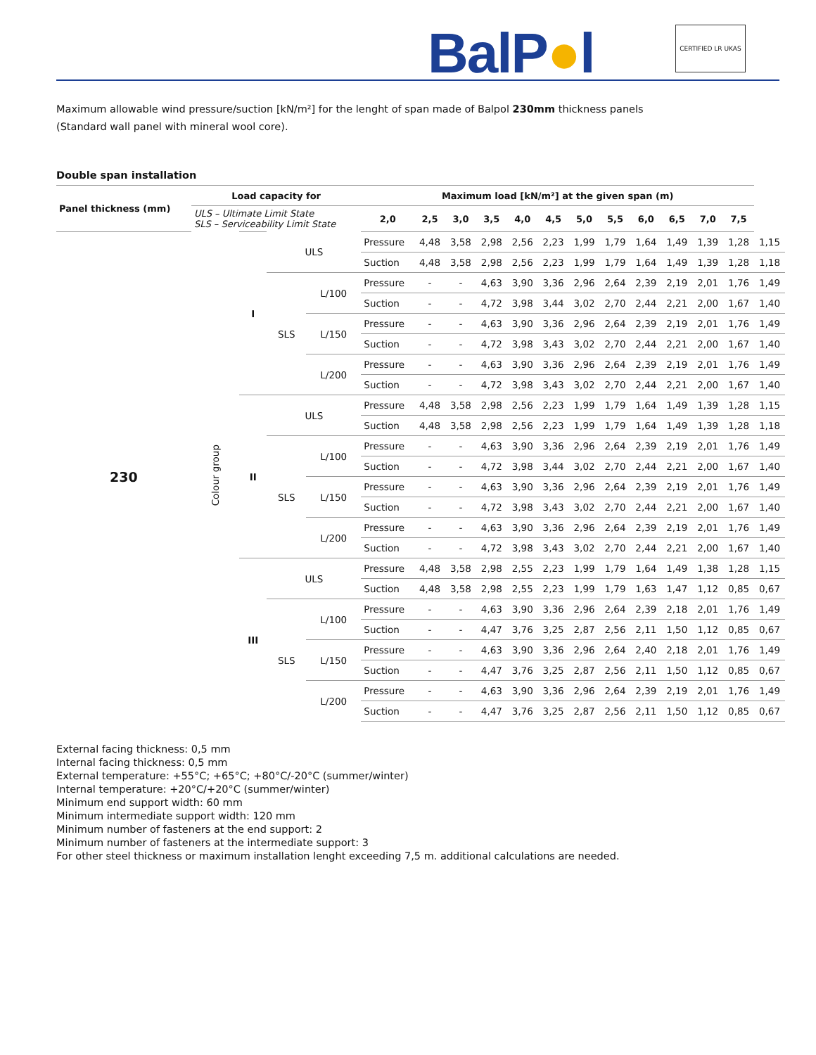BalP●l CERTIFIED LR UKAS
Maximum allowable wind pressure/suction [kN/m²] for the lenght of span made of Balpol 230mm thickness panels
(Standard wall panel with mineral wool core).
Double span installation
| Panel thickness (mm) | Load capacity for | | | | Maximum load [kN/m²] at the given span (m) | | | | | | | | | | | | |
| --- | --- | --- | --- | --- | --- | --- | --- | --- | --- | --- | --- | --- | --- | --- | --- | --- | --- |
| | ULS – Ultimate Limit State SLS – Serviceability Limit State | | | | 2,0 | 2,5 | 3,0 | 3,5 | 4,0 | 4,5 | 5,0 | 5,5 | 6,0 | 6,5 | 7,0 | 7,5 | |
| 230 | Colour group | I | ULS | | Pressure | 4,48 | 3,58 | 2,98 | 2,56 | 2,23 | 1,99 | 1,79 | 1,64 | 1,49 | 1,39 | 1,28 | 1,15 |
| | | | | | Suction | 4,48 | 3,58 | 2,98 | 2,56 | 2,23 | 1,99 | 1,79 | 1,64 | 1,49 | 1,39 | 1,28 | 1,18 |
| | | | SLS | L/100 | Pressure | - | - | 4,63 | 3,90 | 3,36 | 2,96 | 2,64 | 2,39 | 2,19 | 2,01 | 1,76 | 1,49 |
| | | | | | Suction | - | - | 4,72 | 3,98 | 3,44 | 3,02 | 2,70 | 2,44 | 2,21 | 2,00 | 1,67 | 1,40 |
| | | | | L/150 | Pressure | - | - | 4,63 | 3,90 | 3,36 | 2,96 | 2,64 | 2,39 | 2,19 | 2,01 | 1,76 | 1,49 |
| | | | | | Suction | - | - | 4,72 | 3,98 | 3,43 | 3,02 | 2,70 | 2,44 | 2,21 | 2,00 | 1,67 | 1,40 |
| | | | | L/200 | Pressure | - | - | 4,63 | 3,90 | 3,36 | 2,96 | 2,64 | 2,39 | 2,19 | 2,01 | 1,76 | 1,49 |
| | | | | | Suction | - | - | 4,72 | 3,98 | 3,43 | 3,02 | 2,70 | 2,44 | 2,21 | 2,00 | 1,67 | 1,40 |
| | | II | ULS | | Pressure | 4,48 | 3,58 | 2,98 | 2,56 | 2,23 | 1,99 | 1,79 | 1,64 | 1,49 | 1,39 | 1,28 | 1,15 |
| | | | | | Suction | 4,48 | 3,58 | 2,98 | 2,56 | 2,23 | 1,99 | 1,79 | 1,64 | 1,49 | 1,39 | 1,28 | 1,18 |
| | | | SLS | L/100 | Pressure | - | - | 4,63 | 3,90 | 3,36 | 2,96 | 2,64 | 2,39 | 2,19 | 2,01 | 1,76 | 1,49 |
| | | | | | Suction | - | - | 4,72 | 3,98 | 3,44 | 3,02 | 2,70 | 2,44 | 2,21 | 2,00 | 1,67 | 1,40 |
| | | | | L/150 | Pressure | - | - | 4,63 | 3,90 | 3,36 | 2,96 | 2,64 | 2,39 | 2,19 | 2,01 | 1,76 | 1,49 |
| | | | | | Suction | - | - | 4,72 | 3,98 | 3,43 | 3,02 | 2,70 | 2,44 | 2,21 | 2,00 | 1,67 | 1,40 |
| | | | | L/200 | Pressure | - | - | 4,63 | 3,90 | 3,36 | 2,96 | 2,64 | 2,39 | 2,19 | 2,01 | 1,76 | 1,49 |
| | | | | | Suction | - | - | 4,72 | 3,98 | 3,43 | 3,02 | 2,70 | 2,44 | 2,21 | 2,00 | 1,67 | 1,40 |
| | | III | ULS | | Pressure | 4,48 | 3,58 | 2,98 | 2,55 | 2,23 | 1,99 | 1,79 | 1,64 | 1,49 | 1,38 | 1,28 | 1,15 |
| | | | | | Suction | 4,48 | 3,58 | 2,98 | 2,55 | 2,23 | 1,99 | 1,79 | 1,63 | 1,47 | 1,12 | 0,85 | 0,67 |
| | | | SLS | L/100 | Pressure | - | - | 4,63 | 3,90 | 3,36 | 2,96 | 2,64 | 2,39 | 2,18 | 2,01 | 1,76 | 1,49 |
| | | | | | Suction | - | - | 4,47 | 3,76 | 3,25 | 2,87 | 2,56 | 2,11 | 1,50 | 1,12 | 0,85 | 0,67 |
| | | | | L/150 | Pressure | - | - | 4,63 | 3,90 | 3,36 | 2,96 | 2,64 | 2,40 | 2,18 | 2,01 | 1,76 | 1,49 |
| | | | | | Suction | - | - | 4,47 | 3,76 | 3,25 | 2,87 | 2,56 | 2,11 | 1,50 | 1,12 | 0,85 | 0,67 |
| | | | | L/200 | Pressure | - | - | 4,63 | 3,90 | 3,36 | 2,96 | 2,64 | 2,39 | 2,19 | 2,01 | 1,76 | 1,49 |
| | | | | | Suction | - | - | 4,47 | 3,76 | 3,25 | 2,87 | 2,56 | 2,11 | 1,50 | 1,12 | 0,85 | 0,67 |
External facing thickness: 0,5 mm
Internal facing thickness: 0,5 mm
External temperature: +55°C; +65°C; +80°C/-20°C (summer/winter)
Internal temperature: +20°C/+20°C (summer/winter)
Minimum end support width: 60 mm
Minimum intermediate support width: 120 mm
Minimum number of fasteners at the end support: 2
Minimum number of fasteners at the intermediate support: 3
For other steel thickness or maximum installation lenght exceeding 7,5 m. additional calculations are needed.